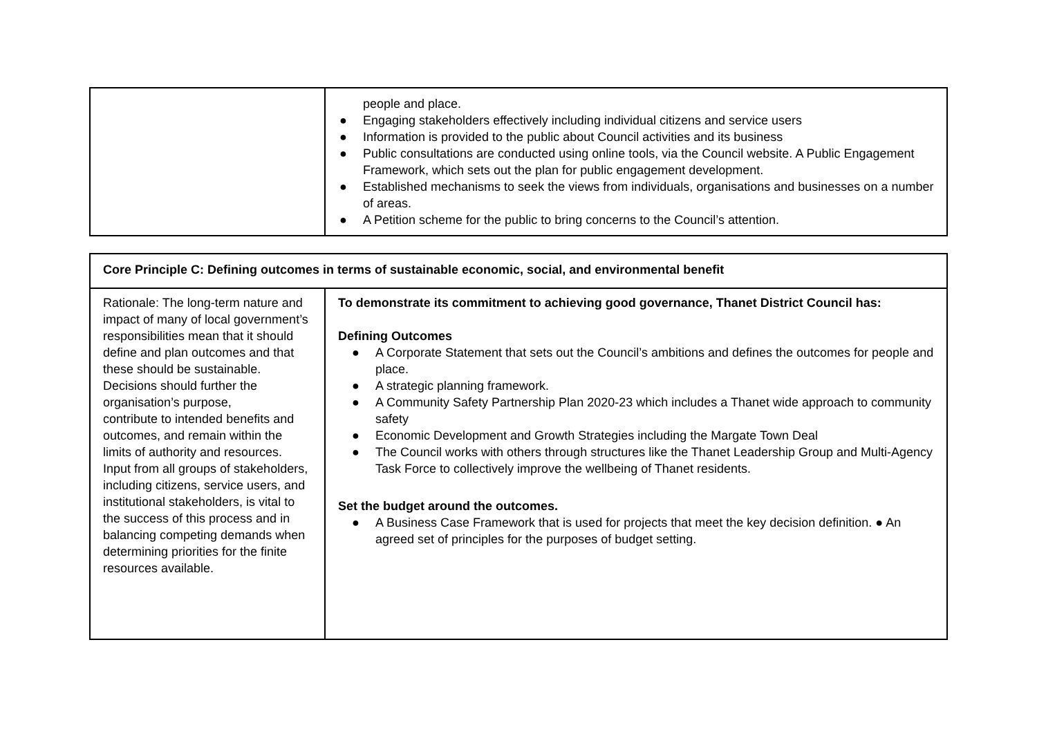| | people and place. ● Engaging stakeholders effectively including individual citizens and service users ● Information is provided to the public about Council activities and its business ● Public consultations are conducted using online tools, via the Council website. A Public Engagement Framework, which sets out the plan for public engagement development. ● Established mechanisms to seek the views from individuals, organisations and businesses on a number of areas. ● A Petition scheme for the public to bring concerns to the Council’s attention. |
| Core Principle C: Defining outcomes in terms of sustainable economic, social, and environmental benefit | |
| Rationale: The long-term nature and impact of many of local government’s responsibilities mean that it should define and plan outcomes and that these should be sustainable. Decisions should further the organisation’s purpose, contribute to intended benefits and outcomes, and remain within the limits of authority and resources. Input from all groups of stakeholders, including citizens, service users, and institutional stakeholders, is vital to the success of this process and in balancing competing demands when determining priorities for the finite resources available. | To demonstrate its commitment to achieving good governance, Thanet District Council has: Defining Outcomes ● A Corporate Statement that sets out the Council’s ambitions and defines the outcomes for people and place. ● A strategic planning framework. ● A Community Safety Partnership Plan 2020-23 which includes a Thanet wide approach to community safety ● Economic Development and Growth Strategies including the Margate Town Deal ● The Council works with others through structures like the Thanet Leadership Group and Multi-Agency Task Force to collectively improve the wellbeing of Thanet residents. Set the budget around the outcomes. ● A Business Case Framework that is used for projects that meet the key decision definition. ● An agreed set of principles for the purposes of budget setting. |